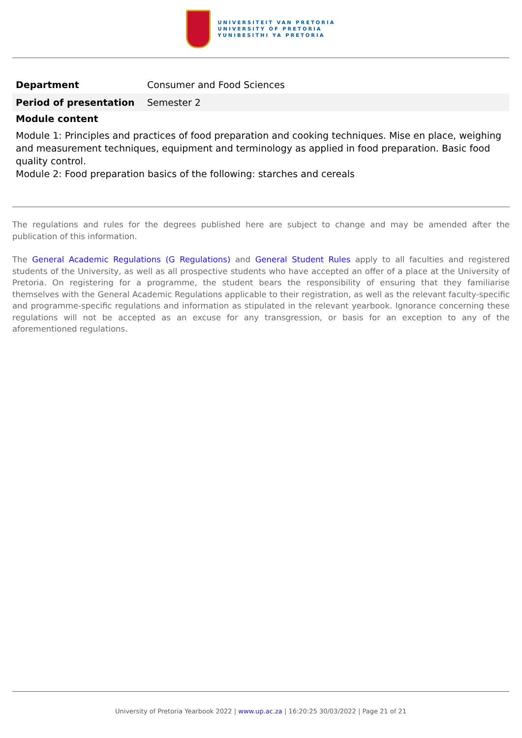UNIVERSITEIT VAN PRETORIA
UNIVERSITY OF PRETORIA
YUNIBESITHI YA PRETORIA
| Department | Consumer and Food Sciences |
| Period of presentation | Semester 2 |
Module content
Module 1: Principles and practices of food preparation and cooking techniques. Mise en place, weighing and measurement techniques, equipment and terminology as applied in food preparation. Basic food quality control.
Module 2: Food preparation basics of the following: starches and cereals
The regulations and rules for the degrees published here are subject to change and may be amended after the publication of this information.
The General Academic Regulations (G Regulations) and General Student Rules apply to all faculties and registered students of the University, as well as all prospective students who have accepted an offer of a place at the University of Pretoria. On registering for a programme, the student bears the responsibility of ensuring that they familiarise themselves with the General Academic Regulations applicable to their registration, as well as the relevant faculty-specific and programme-specific regulations and information as stipulated in the relevant yearbook. Ignorance concerning these regulations will not be accepted as an excuse for any transgression, or basis for an exception to any of the aforementioned regulations.
University of Pretoria Yearbook 2022 | www.up.ac.za | 16:20:25 30/03/2022 | Page 21 of 21